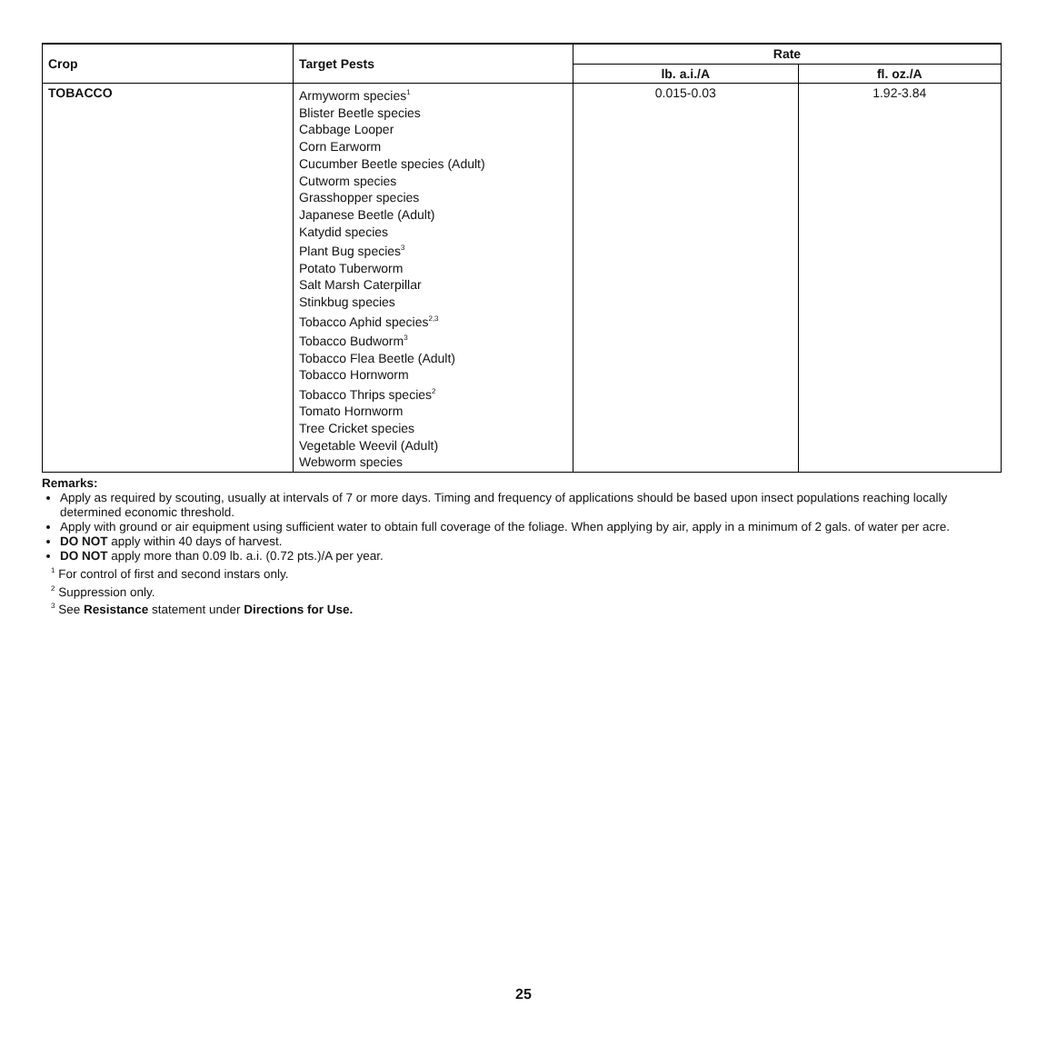| Crop | Target Pests | Rate | |
| --- | --- | --- | --- |
| | | lb. a.i./A | fl. oz./A |
| TOBACCO | Armyworm species<sup>1</sup> Blister Beetle species Cabbage Looper Corn Earworm Cucumber Beetle species (Adult) Cutworm species Grasshopper species Japanese Beetle (Adult) Katydid species Plant Bug species<sup>3</sup> Potato Tuberworm Salt Marsh Caterpillar Stinkbug species Tobacco Aphid species<sup>2,3</sup> Tobacco Budworm<sup>3</sup> Tobacco Flea Beetle (Adult) Tobacco Hornworm Tobacco Thrips species<sup>2</sup> Tomato Hornworm Tree Cricket species Vegetable Weevil (Adult) Webworm species | 0.015-0.03 | 1.92-3.84 |
Remarks:
Apply as required by scouting, usually at intervals of 7 or more days. Timing and frequency of applications should be based upon insect populations reaching locally determined economic threshold.
Apply with ground or air equipment using sufficient water to obtain full coverage of the foliage. When applying by air, apply in a minimum of 2 gals. of water per acre.
DO NOT apply within 40 days of harvest.
DO NOT apply more than 0.09 lb. a.i. (0.72 pts.)/A per year.
<sup>1</sup> For control of first and second instars only.
<sup>2</sup> Suppression only.
<sup>3</sup> See Resistance statement under Directions for Use.
25